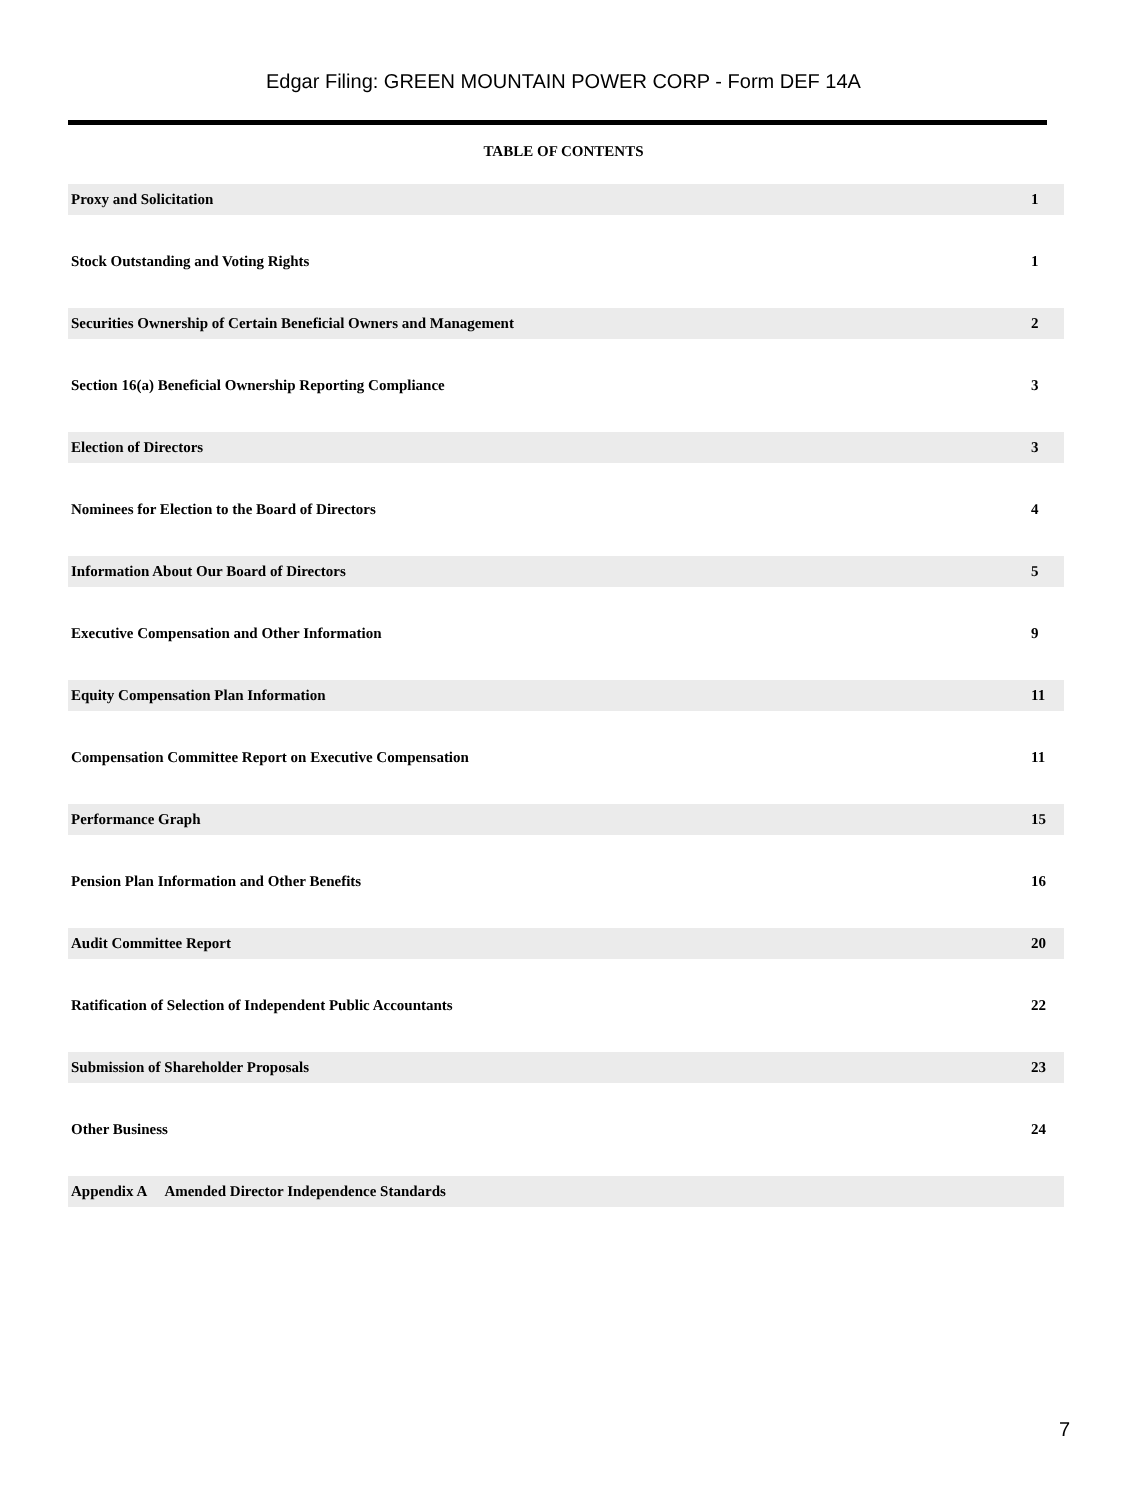Edgar Filing: GREEN MOUNTAIN POWER CORP - Form DEF 14A
TABLE OF CONTENTS
| Proxy and Solicitation | 1 |
| Stock Outstanding and Voting Rights | 1 |
| Securities Ownership of Certain Beneficial Owners and Management | 2 |
| Section 16(a) Beneficial Ownership Reporting Compliance | 3 |
| Election of Directors | 3 |
| Nominees for Election to the Board of Directors | 4 |
| Information About Our Board of Directors | 5 |
| Executive Compensation and Other Information | 9 |
| Equity Compensation Plan Information | 11 |
| Compensation Committee Report on Executive Compensation | 11 |
| Performance Graph | 15 |
| Pension Plan Information and Other Benefits | 16 |
| Audit Committee Report | 20 |
| Ratification of Selection of Independent Public Accountants | 22 |
| Submission of Shareholder Proposals | 23 |
| Other Business | 24 |
| Appendix A Amended Director Independence Standards | |
7